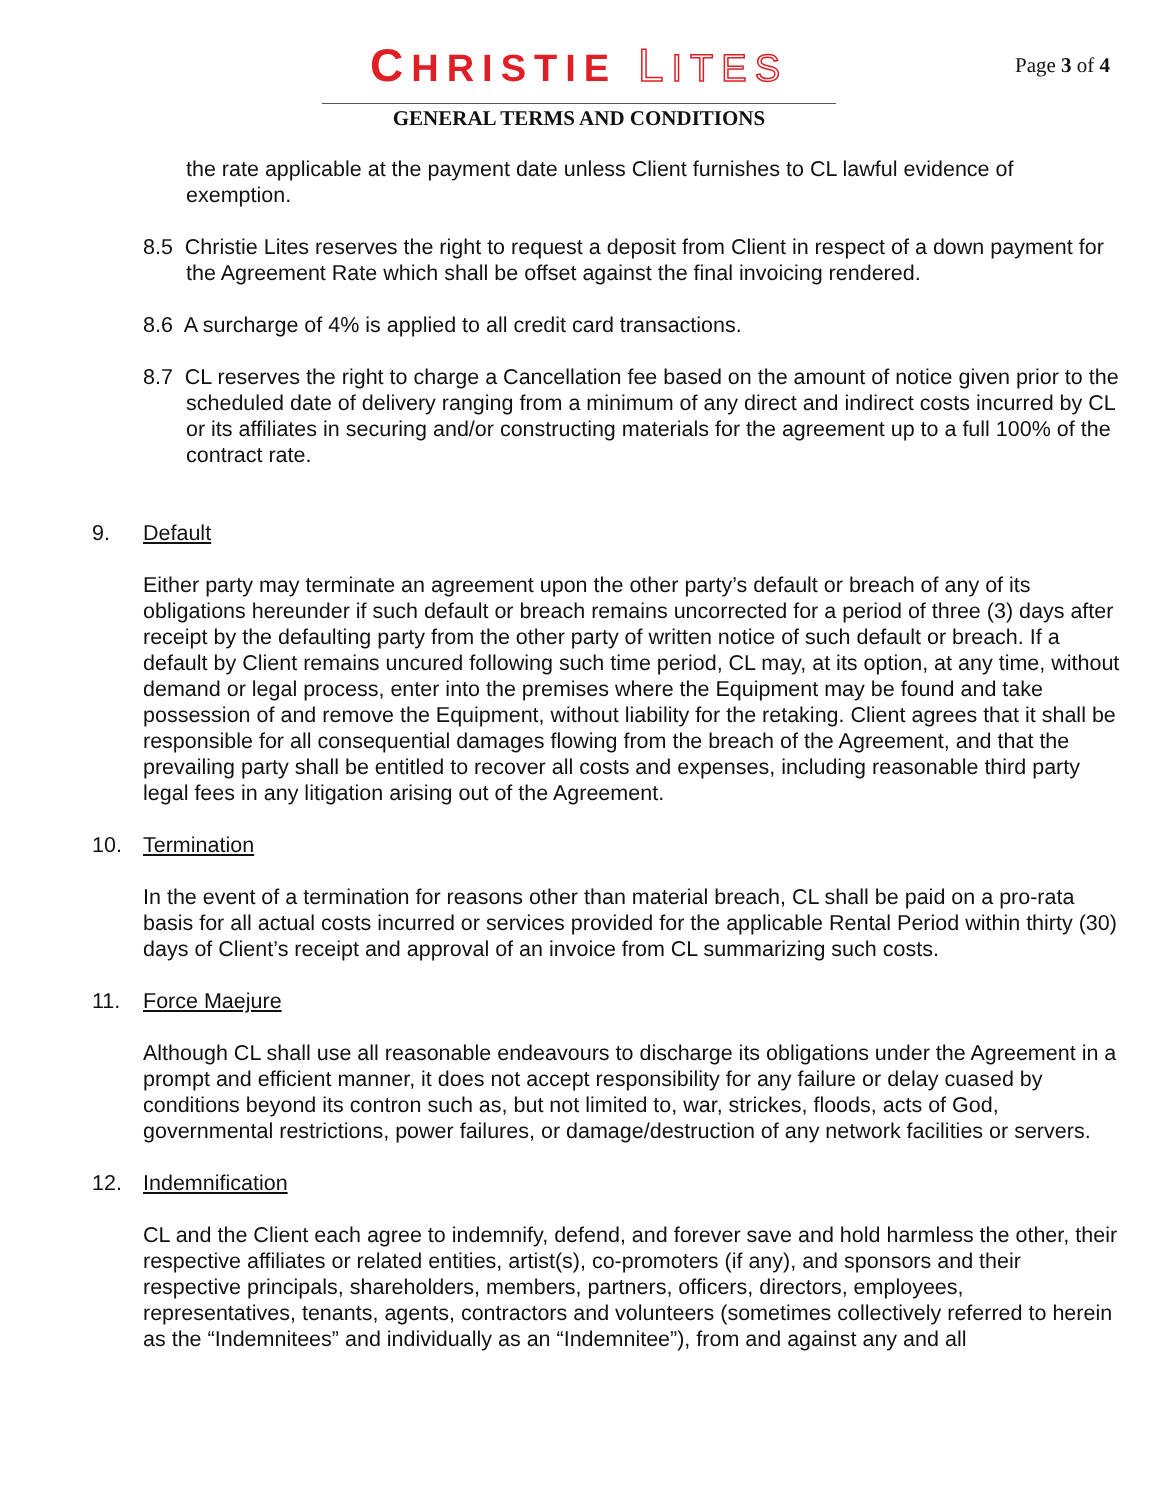CHRISTIE LITES
GENERAL TERMS AND CONDITIONS
Page 3 of 4
the rate applicable at the payment date unless Client furnishes to CL lawful evidence of exemption.
8.5 Christie Lites reserves the right to request a deposit from Client in respect of a down payment for the Agreement Rate which shall be offset against the final invoicing rendered.
8.6 A surcharge of 4% is applied to all credit card transactions.
8.7 CL reserves the right to charge a Cancellation fee based on the amount of notice given prior to the scheduled date of delivery ranging from a minimum of any direct and indirect costs incurred by CL or its affiliates in securing and/or constructing materials for the agreement up to a full 100% of the contract rate.
9. Default
Either party may terminate an agreement upon the other party’s default or breach of any of its obligations hereunder if such default or breach remains uncorrected for a period of three (3) days after receipt by the defaulting party from the other party of written notice of such default or breach. If a default by Client remains uncured following such time period, CL may, at its option, at any time, without demand or legal process, enter into the premises where the Equipment may be found and take possession of and remove the Equipment, without liability for the retaking. Client agrees that it shall be responsible for all consequential damages flowing from the breach of the Agreement, and that the prevailing party shall be entitled to recover all costs and expenses, including reasonable third party legal fees in any litigation arising out of the Agreement.
10. Termination
In the event of a termination for reasons other than material breach, CL shall be paid on a pro-rata basis for all actual costs incurred or services provided for the applicable Rental Period within thirty (30) days of Client’s receipt and approval of an invoice from CL summarizing such costs.
11. Force Maejure
Although CL shall use all reasonable endeavours to discharge its obligations under the Agreement in a prompt and efficient manner, it does not accept responsibility for any failure or delay cuased by conditions beyond its contron such as, but not limited to, war, strickes, floods, acts of God, governmental restrictions, power failures, or damage/destruction of any network facilities or servers.
12. Indemnification
CL and the Client each agree to indemnify, defend, and forever save and hold harmless the other, their respective affiliates or related entities, artist(s), co-promoters (if any), and sponsors and their respective principals, shareholders, members, partners, officers, directors, employees, representatives, tenants, agents, contractors and volunteers (sometimes collectively referred to herein as the “Indemnitees” and individually as an “Indemnitee”), from and against any and all